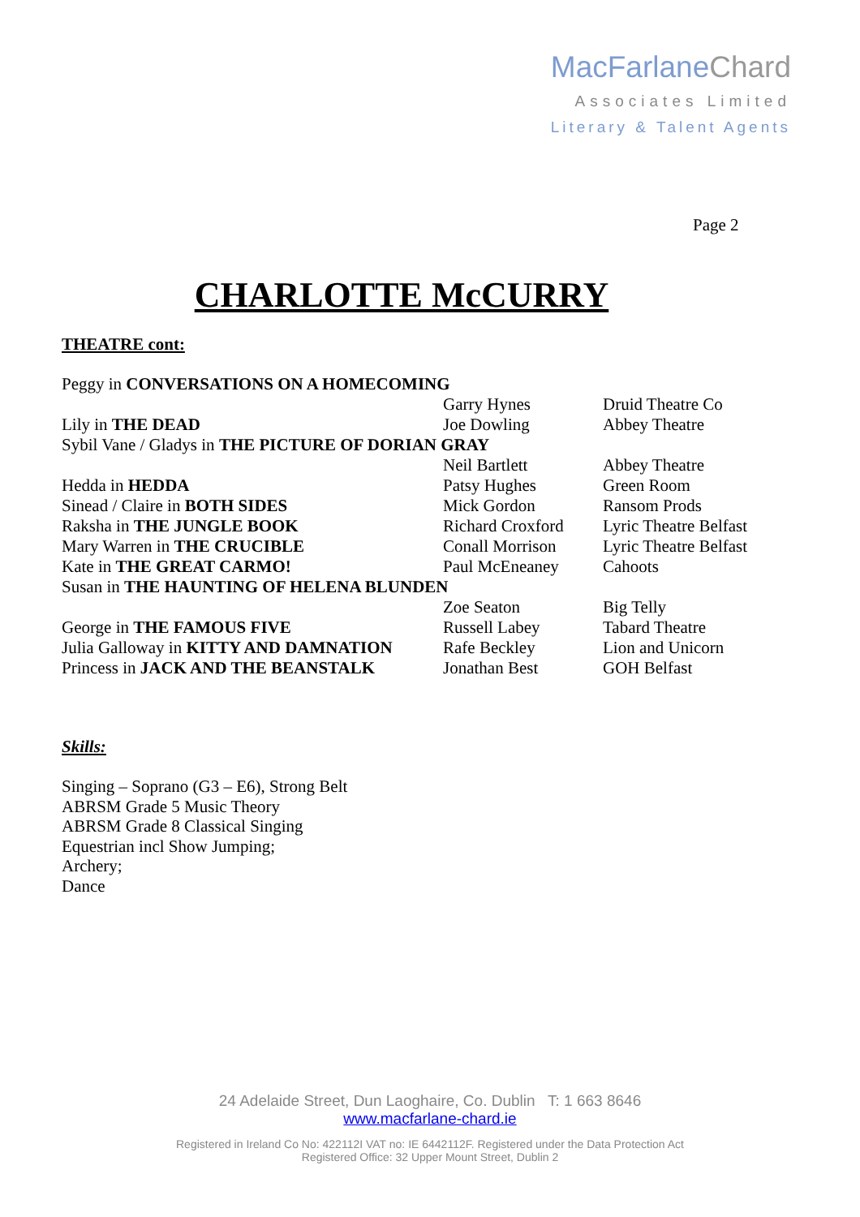MacFarlaneChard
Associates Limited
Literary & Talent Agents
Page 2
CHARLOTTE McCURRY
THEATRE cont:
| Peggy in CONVERSATIONS ON A HOMECOMING | | |
| | Garry Hynes | Druid Theatre Co |
| Lily in THE DEAD | Joe Dowling | Abbey Theatre |
| Sybil Vane / Gladys in THE PICTURE OF DORIAN GRAY | | |
| | Neil Bartlett | Abbey Theatre |
| Hedda in HEDDA | Patsy Hughes | Green Room |
| Sinead / Claire in BOTH SIDES | Mick Gordon | Ransom Prods |
| Raksha in THE JUNGLE BOOK | Richard Croxford | Lyric Theatre Belfast |
| Mary Warren in THE CRUCIBLE | Conall Morrison | Lyric Theatre Belfast |
| Kate in THE GREAT CARMO! | Paul McEneaney | Cahoots |
| Susan in THE HAUNTING OF HELENA BLUNDEN | | |
| | Zoe Seaton | Big Telly |
| George in THE FAMOUS FIVE | Russell Labey | Tabard Theatre |
| Julia Galloway in KITTY AND DAMNATION | Rafe Beckley | Lion and Unicorn |
| Princess in JACK AND THE BEANSTALK | Jonathan Best | GOH Belfast |
Skills:
Singing – Soprano (G3 – E6), Strong Belt
ABRSM Grade 5 Music Theory
ABRSM Grade 8 Classical Singing
Equestrian incl Show Jumping;
Archery;
Dance
24 Adelaide Street, Dun Laoghaire, Co. Dublin T: 1 663 8646
www.macfarlane-chard.ie
Registered in Ireland Co No: 422112I VAT no: IE 6442112F. Registered under the Data Protection Act
Registered Office: 32 Upper Mount Street, Dublin 2